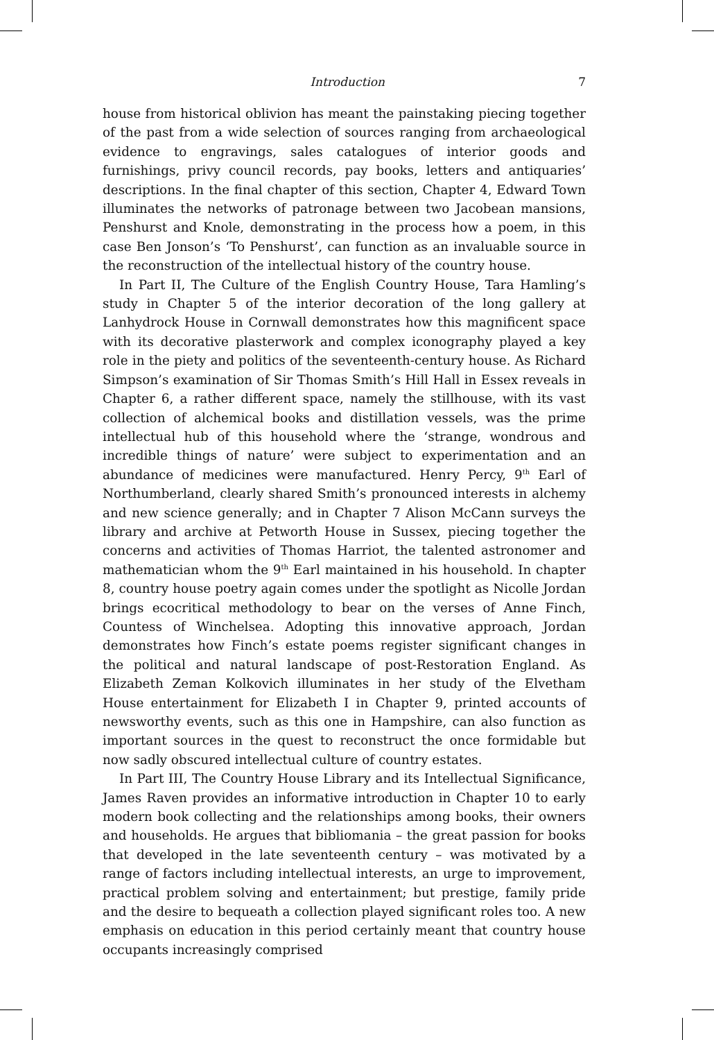Introduction 7
house from historical oblivion has meant the painstaking piecing together of the past from a wide selection of sources ranging from archaeological evidence to engravings, sales catalogues of interior goods and furnishings, privy council records, pay books, letters and antiquaries’ descriptions. In the final chapter of this section, Chapter 4, Edward Town illuminates the networks of patronage between two Jacobean mansions, Penshurst and Knole, demonstrating in the process how a poem, in this case Ben Jonson’s ‘To Penshurst’, can function as an invaluable source in the reconstruction of the intellectual history of the country house.
In Part II, The Culture of the English Country House, Tara Hamling’s study in Chapter 5 of the interior decoration of the long gallery at Lanhydrock House in Cornwall demonstrates how this magnificent space with its decorative plasterwork and complex iconography played a key role in the piety and politics of the seventeenth-century house. As Richard Simpson’s examination of Sir Thomas Smith’s Hill Hall in Essex reveals in Chapter 6, a rather different space, namely the stillhouse, with its vast collection of alchemical books and distillation vessels, was the prime intellectual hub of this household where the ‘strange, wondrous and incredible things of nature’ were subject to experimentation and an abundance of medicines were manufactured. Henry Percy, 9<sup>th</sup> Earl of Northumberland, clearly shared Smith’s pronounced interests in alchemy and new science generally; and in Chapter 7 Alison McCann surveys the library and archive at Petworth House in Sussex, piecing together the concerns and activities of Thomas Harriot, the talented astronomer and mathematician whom the 9<sup>th</sup> Earl maintained in his household. In chapter 8, country house poetry again comes under the spotlight as Nicolle Jordan brings ecocritical methodology to bear on the verses of Anne Finch, Countess of Winchelsea. Adopting this innovative approach, Jordan demonstrates how Finch’s estate poems register significant changes in the political and natural landscape of post-Restoration England. As Elizabeth Zeman Kolkovich illuminates in her study of the Elvetham House entertainment for Elizabeth I in Chapter 9, printed accounts of newsworthy events, such as this one in Hampshire, can also function as important sources in the quest to reconstruct the once formidable but now sadly obscured intellectual culture of country estates.
In Part III, The Country House Library and its Intellectual Significance, James Raven provides an informative introduction in Chapter 10 to early modern book collecting and the relationships among books, their owners and households. He argues that bibliomania – the great passion for books that developed in the late seventeenth century – was motivated by a range of factors including intellectual interests, an urge to improvement, practical problem solving and entertainment; but prestige, family pride and the desire to bequeath a collection played significant roles too. A new emphasis on education in this period certainly meant that country house occupants increasingly comprised